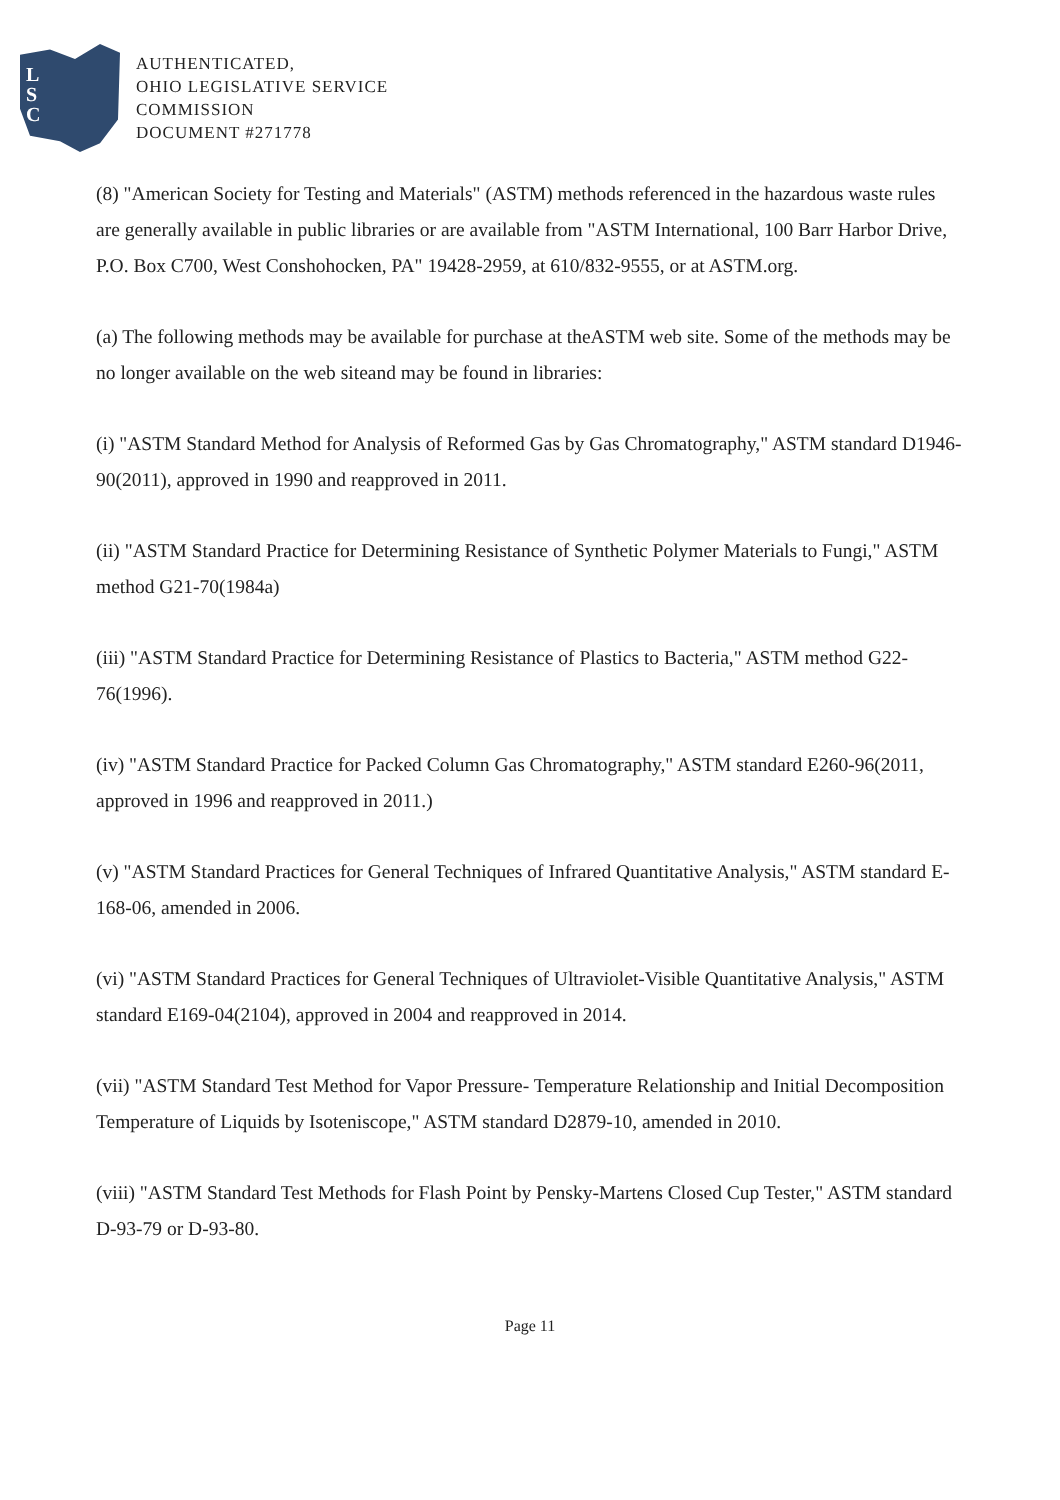L
S
C
AUTHENTICATED,
OHIO LEGISLATIVE SERVICE
COMMISSION
DOCUMENT #271778
(8) "American Society for Testing and Materials" (ASTM) methods referenced in the hazardous waste rules are generally available in public libraries or are available from "ASTM International, 100 Barr Harbor Drive, P.O. Box C700, West Conshohocken, PA" 19428-2959, at 610/832-9555, or at ASTM.org.
(a) The following methods may be available for purchase at theASTM web site. Some of the methods may be no longer available on the web siteand may be found in libraries:
(i) "ASTM Standard Method for Analysis of Reformed Gas by Gas Chromatography," ASTM standard D1946-90(2011), approved in 1990 and reapproved in 2011.
(ii) "ASTM Standard Practice for Determining Resistance of Synthetic Polymer Materials to Fungi," ASTM method G21-70(1984a)
(iii) "ASTM Standard Practice for Determining Resistance of Plastics to Bacteria," ASTM method G22-76(1996).
(iv) "ASTM Standard Practice for Packed Column Gas Chromatography," ASTM standard E260-96(2011, approved in 1996 and reapproved in 2011.)
(v) "ASTM Standard Practices for General Techniques of Infrared Quantitative Analysis," ASTM standard E-168-06, amended in 2006.
(vi) "ASTM Standard Practices for General Techniques of Ultraviolet-Visible Quantitative Analysis," ASTM standard E169-04(2104), approved in 2004 and reapproved in 2014.
(vii) "ASTM Standard Test Method for Vapor Pressure- Temperature Relationship and Initial Decomposition Temperature of Liquids by Isoteniscope," ASTM standard D2879-10, amended in 2010.
(viii) "ASTM Standard Test Methods for Flash Point by Pensky-Martens Closed Cup Tester," ASTM standard D-93-79 or D-93-80.
Page 11